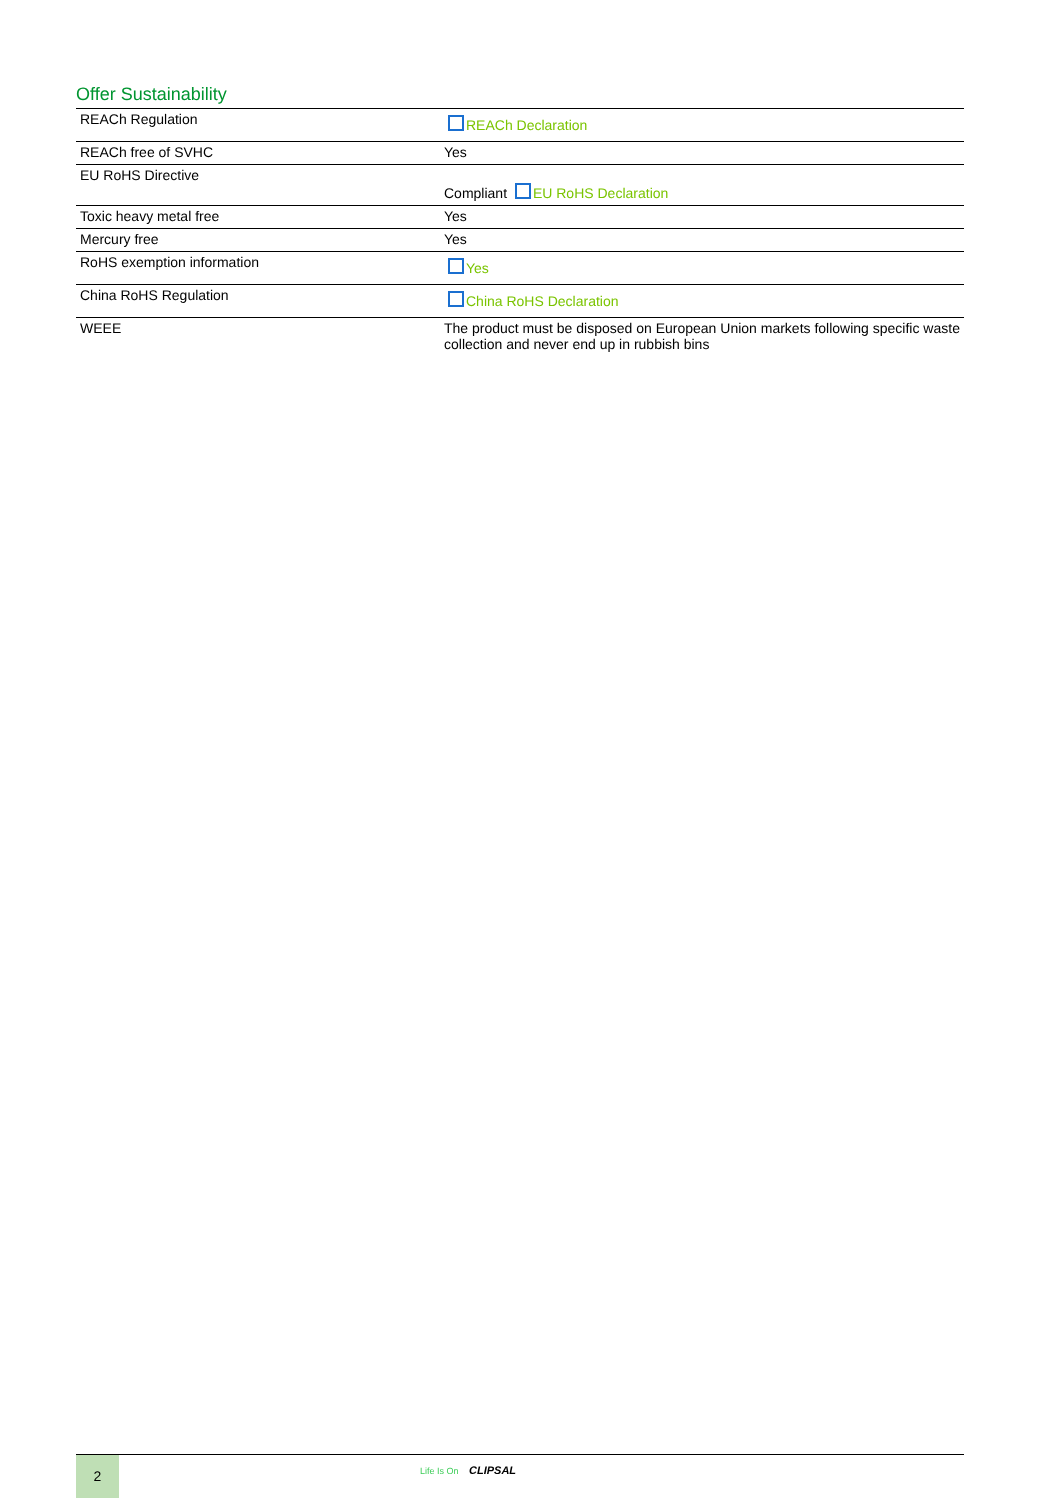Offer Sustainability
| REACh Regulation | REACh Declaration |
| REACh free of SVHC | Yes |
| EU RoHS Directive | Compliant EU RoHS Declaration |
| Toxic heavy metal free | Yes |
| Mercury free | Yes |
| RoHS exemption information | Yes |
| China RoHS Regulation | China RoHS Declaration |
| WEEE | The product must be disposed on European Union markets following specific waste collection and never end up in rubbish bins |
2 Life Is On CLIPSAL